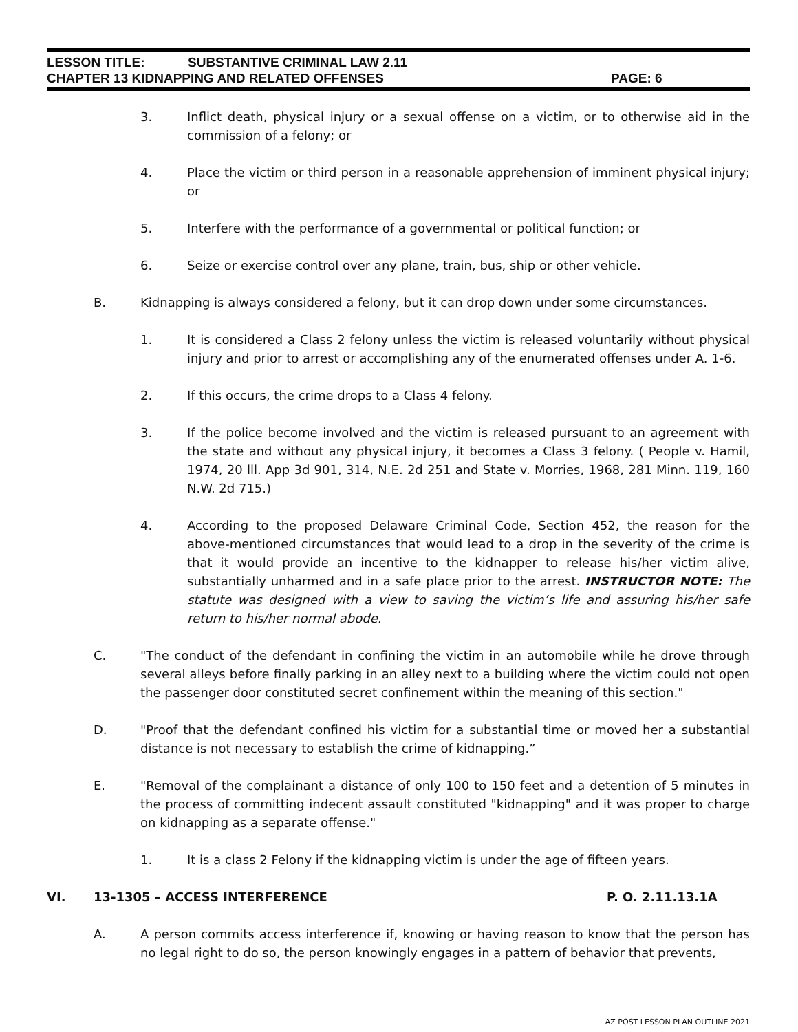LESSON TITLE: SUBSTANTIVE CRIMINAL LAW 2.11
CHAPTER 13 KIDNAPPING AND RELATED OFFENSES PAGE: 6
3. Inflict death, physical injury or a sexual offense on a victim, or to otherwise aid in the commission of a felony; or
4. Place the victim or third person in a reasonable apprehension of imminent physical injury; or
5. Interfere with the performance of a governmental or political function; or
6. Seize or exercise control over any plane, train, bus, ship or other vehicle.
B. Kidnapping is always considered a felony, but it can drop down under some circumstances.
1. It is considered a Class 2 felony unless the victim is released voluntarily without physical injury and prior to arrest or accomplishing any of the enumerated offenses under A. 1-6.
2. If this occurs, the crime drops to a Class 4 felony.
3. If the police become involved and the victim is released pursuant to an agreement with the state and without any physical injury, it becomes a Class 3 felony. ( People v. Hamil, 1974, 20 lll. App 3d 901, 314, N.E. 2d 251 and State v. Morries, 1968, 281 Minn. 119, 160 N.W. 2d 715.)
4. According to the proposed Delaware Criminal Code, Section 452, the reason for the above-mentioned circumstances that would lead to a drop in the severity of the crime is that it would provide an incentive to the kidnapper to release his/her victim alive, substantially unharmed and in a safe place prior to the arrest. INSTRUCTOR NOTE: The statute was designed with a view to saving the victim’s life and assuring his/her safe return to his/her normal abode.
C. "The conduct of the defendant in confining the victim in an automobile while he drove through several alleys before finally parking in an alley next to a building where the victim could not open the passenger door constituted secret confinement within the meaning of this section."
D. "Proof that the defendant confined his victim for a substantial time or moved her a substantial distance is not necessary to establish the crime of kidnapping.”
E. "Removal of the complainant a distance of only 100 to 150 feet and a detention of 5 minutes in the process of committing indecent assault constituted "kidnapping" and it was proper to charge on kidnapping as a separate offense."
1. It is a class 2 Felony if the kidnapping victim is under the age of fifteen years.
VI. 13-1305 – ACCESS INTERFERENCE P. O. 2.11.13.1A
A. A person commits access interference if, knowing or having reason to know that the person has no legal right to do so, the person knowingly engages in a pattern of behavior that prevents,
AZ POST LESSON PLAN OUTLINE 2021